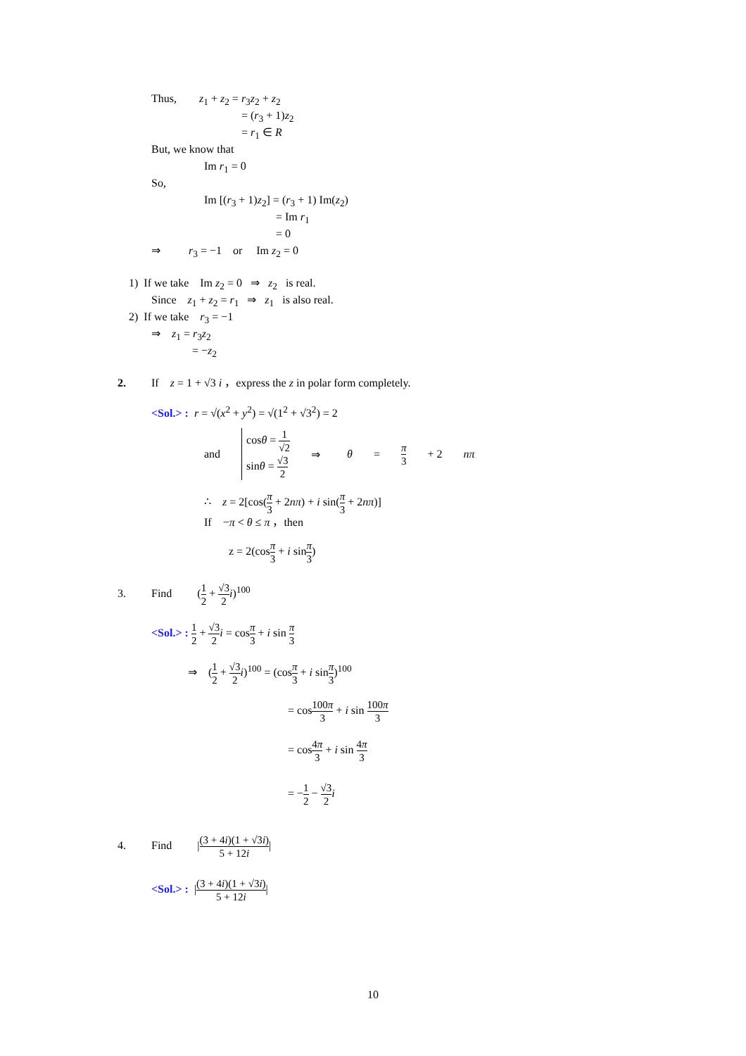Thus, z<sub>1</sub> + z<sub>2</sub> = r<sub>3</sub>z<sub>2</sub> + z<sub>2</sub>
= (r<sub>3</sub> + 1)z<sub>2</sub>
= r<sub>1</sub> ∈ R
But, we know that
Im r<sub>1</sub> = 0
So,
Im [(r<sub>3</sub> + 1)z<sub>2</sub>] = (r<sub>3</sub> + 1) Im(z<sub>2</sub>)
= Im r<sub>1</sub>
= 0
⇒ r<sub>3</sub> = −1 or Im z<sub>2</sub> = 0
1) If we take Im z<sub>2</sub> = 0 ⇒ z<sub>2</sub> is real.
Since z<sub>1</sub> + z<sub>2</sub> = r<sub>1</sub> ⇒ z<sub>1</sub> is also real.
2) If we take r<sub>3</sub> = −1
⇒ z<sub>1</sub> = r<sub>3</sub>z<sub>2</sub>
= −z<sub>2</sub>
2. If z = 1 + √3 i ，express the z in polar form completely.
<Sol.> : r = √(x<sup>2</sup> + y<sup>2</sup>) = √(1<sup>2</sup> + √3<sup>2</sup>) = 2
and
cosθ = 1 √2
sinθ = √3 2
⇒ θ = π 3 + 2 nπ
∴ z = 2[cos(π 3 + 2nπ) + i sin(π 3 + 2nπ)]
If −π < θ ≤ π ，then
z = 2(cosπ 3 + i sinπ 3)
3. Find (1 2 + √3 2 i)<sup>100</sup>
<Sol.> : 1 2 + √3 2 i = cosπ 3 + i sin π 3
⇒ (1 2 + √3 2 i)<sup>100</sup> = (cosπ 3 + i sinπ 3)<sup>100</sup>
= cos100π 3 + i sin 100π 3
= cos4π 3 + i sin 4π 3
= −1 2 − √3 2 i
4. Find |(3 + 4i)(1 + √3i) 5 + 12i|
<Sol.> : |(3 + 4i)(1 + √3i) 5 + 12i|
10